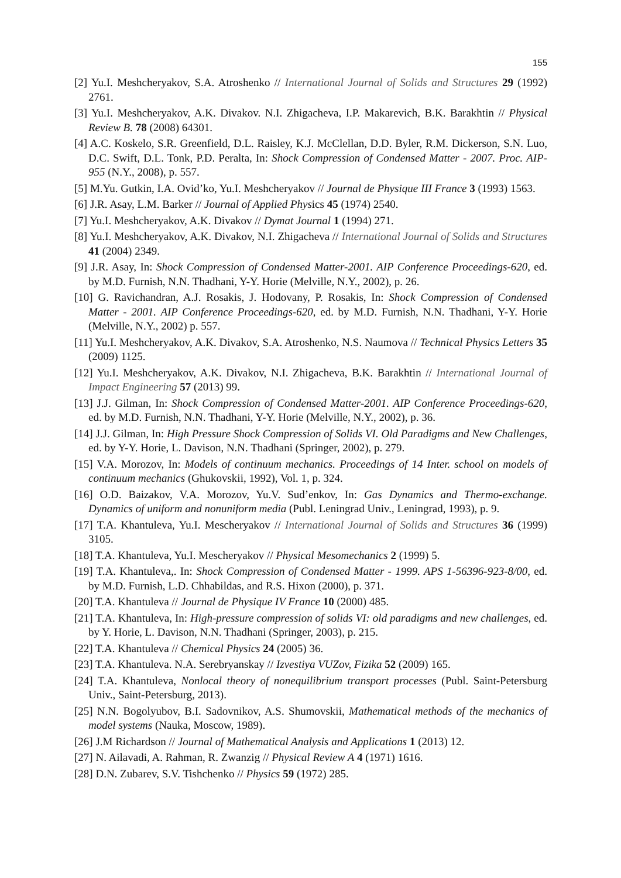155
[2] Yu.I. Meshcheryakov, S.A. Atroshenko // International Journal of Solids and Structures 29 (1992) 2761.
[3] Yu.I. Meshcheryakov, A.K. Divakov. N.I. Zhigacheva, I.P. Makarevich, B.K. Barakhtin // Physical Review B. 78 (2008) 64301.
[4] A.C. Koskelo, S.R. Greenfield, D.L. Raisley, K.J. McClellan, D.D. Byler, R.M. Dickerson, S.N. Luo, D.C. Swift, D.L. Tonk, P.D. Peralta, In: Shock Compression of Condensed Matter - 2007. Proc. AIP-955 (N.Y., 2008), p. 557.
[5] M.Yu. Gutkin, I.A. Ovid’ko, Yu.I. Meshcheryakov // Journal de Physique III France 3 (1993) 1563.
[6] J.R. Asay, L.M. Barker // Journal of Applied Physics 45 (1974) 2540.
[7] Yu.I. Meshcheryakov, A.K. Divakov // Dymat Journal 1 (1994) 271.
[8] Yu.I. Meshcheryakov, A.K. Divakov, N.I. Zhigacheva // International Journal of Solids and Structures 41 (2004) 2349.
[9] J.R. Asay, In: Shock Compression of Condensed Matter-2001. AIP Conference Proceedings-620, ed. by M.D. Furnish, N.N. Thadhani, Y-Y. Horie (Melville, N.Y., 2002), p. 26.
[10] G. Ravichandran, A.J. Rosakis, J. Hodovany, P. Rosakis, In: Shock Compression of Condensed Matter - 2001. AIP Conference Proceedings-620, ed. by M.D. Furnish, N.N. Thadhani, Y-Y. Horie (Melville, N.Y., 2002) p. 557.
[11] Yu.I. Meshcheryakov, A.K. Divakov, S.A. Atroshenko, N.S. Naumova // Technical Physics Letters 35 (2009) 1125.
[12] Yu.I. Meshcheryakov, A.K. Divakov, N.I. Zhigacheva, B.K. Barakhtin // International Journal of Impact Engineering 57 (2013) 99.
[13] J.J. Gilman, In: Shock Compression of Condensed Matter-2001. AIP Conference Proceedings-620, ed. by M.D. Furnish, N.N. Thadhani, Y-Y. Horie (Melville, N.Y., 2002), p. 36.
[14] J.J. Gilman, In: High Pressure Shock Compression of Solids VI. Old Paradigms and New Challenges, ed. by Y-Y. Horie, L. Davison, N.N. Thadhani (Springer, 2002), p. 279.
[15] V.A. Morozov, In: Models of continuum mechanics. Proceedings of 14 Inter. school on models of continuum mechanics (Ghukovskii, 1992), Vol. 1, p. 324.
[16] O.D. Baizakov, V.A. Morozov, Yu.V. Sud’enkov, In: Gas Dynamics and Thermo-exchange. Dynamics of uniform and nonuniform media (Publ. Leningrad Univ., Leningrad, 1993), p. 9.
[17] T.A. Khantuleva, Yu.I. Mescheryakov // International Journal of Solids and Structures 36 (1999) 3105.
[18] T.A. Khantuleva, Yu.I. Mescheryakov // Physical Mesomechanics 2 (1999) 5.
[19] T.A. Khantuleva,. In: Shock Compression of Condensed Matter - 1999. APS 1-56396-923-8/00, ed. by M.D. Furnish, L.D. Chhabildas, and R.S. Hixon (2000), p. 371.
[20] T.A. Khantuleva // Journal de Physique IV France 10 (2000) 485.
[21] T.A. Khantuleva, In: High-pressure compression of solids VI: old paradigms and new challenges, ed. by Y. Horie, L. Davison, N.N. Thadhani (Springer, 2003), p. 215.
[22] T.A. Khantuleva // Chemical Physics 24 (2005) 36.
[23] T.A. Khantuleva. N.A. Serebryanskay // Izvestiya VUZov, Fizika 52 (2009) 165.
[24] T.A. Khantuleva, Nonlocal theory of nonequilibrium transport processes (Publ. Saint-Petersburg Univ., Saint-Petersburg, 2013).
[25] N.N. Bogolyubov, B.I. Sadovnikov, A.S. Shumovskii, Mathematical methods of the mechanics of model systems (Nauka, Moscow, 1989).
[26] J.M Richardson // Journal of Mathematical Analysis and Applications 1 (2013) 12.
[27] N. Ailavadi, A. Rahman, R. Zwanzig // Physical Review A 4 (1971) 1616.
[28] D.N. Zubarev, S.V. Tishchenko // Physics 59 (1972) 285.